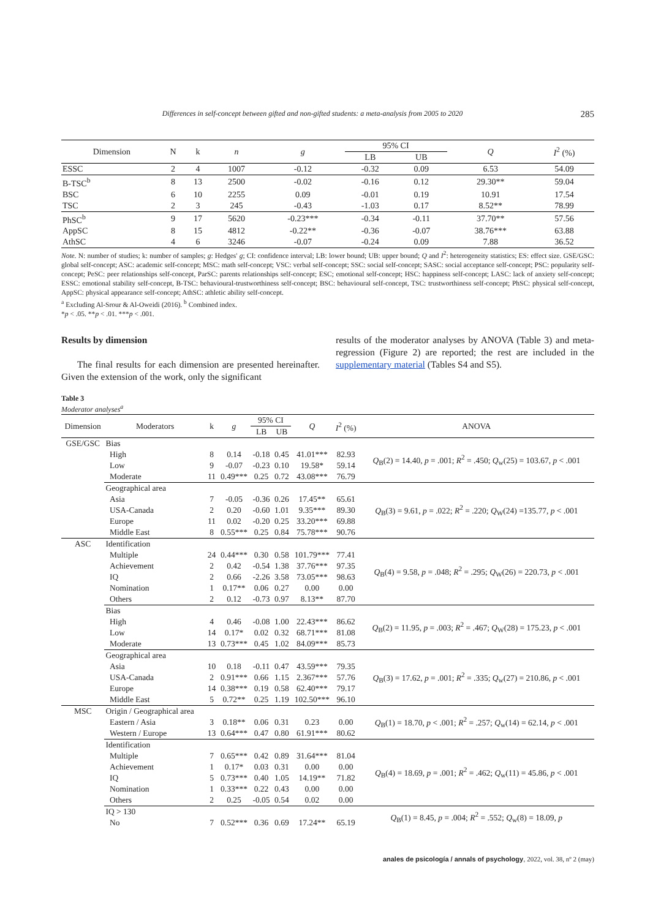Differences in self-concept between gifted and non-gifted students: a meta-analysis from 2005 to 2020 285
| Dimension | N | k | n | g | 95% CI | | Q | I<sup>2</sup> (%) |
| --- | --- | --- | --- | --- | --- | --- | --- | --- |
| | | | | | LB | UB | | |
| ESSC | 2 | 4 | 1007 | -0.12 | -0.32 | 0.09 | 6.53 | 54.09 |
| B-TSC<sup>b</sup> | 8 | 13 | 2500 | -0.02 | -0.16 | 0.12 | 29.30** | 59.04 |
| BSC | 6 | 10 | 2255 | 0.09 | -0.01 | 0.19 | 10.91 | 17.54 |
| TSC | 2 | 3 | 245 | -0.43 | -1.03 | 0.17 | 8.52** | 78.99 |
| PhSC<sup>b</sup> | 9 | 17 | 5620 | -0.23*** | -0.34 | -0.11 | 37.70** | 57.56 |
| AppSC | 8 | 15 | 4812 | -0.22** | -0.36 | -0.07 | 38.76*** | 63.88 |
| AthSC | 4 | 6 | 3246 | -0.07 | -0.24 | 0.09 | 7.88 | 36.52 |
Note. N: number of studies; k: number of samples; g: Hedges' g; CI: confidence interval; LB: lower bound; UB: upper bound; Q and I<sup>2</sup>: heterogeneity statistics; ES: effect size. GSE/GSC: global self-concept; ASC: academic self-concept; MSC: math self-concept; VSC: verbal self-concept; SSC: social self-concept; SASC: social acceptance self-concept; PSC: popularity self-concept; PeSC: peer relationships self-concept, ParSC: parents relationships self-concept; ESC; emotional self-concept; HSC: happiness self-concept; LASC: lack of anxiety self-concept; ESSC: emotional stability self-concept, B-TSC: behavioural-trustworthiness self-concept; BSC: behavioural self-concept, TSC: trustworthiness self-concept; PhSC: physical self-concept, AppSC: physical appearance self-concept; AthSC: athletic ability self-concept.
<sup>a</sup> Excluding Al-Srour & Al-Oweidi (2016). <sup>b</sup> Combined index.
*p < .05. **p < .01. ***p < .001.
Results by dimension
The final results for each dimension are presented hereinafter. Given the extension of the work, only the significant
results of the moderator analyses by ANOVA (Table 3) and meta-regression (Figure 2) are reported; the rest are included in the supplementary material (Tables S4 and S5).
Table 3
Moderator analyses<sup>a</sup>
| Dimension | Moderators | | k | g | 95% CI | | Q | I<sup>2</sup> (%) | ANOVA |
| --- | --- | --- | --- | --- | --- | --- | --- | --- | --- |
| | | | | | LB | UB | | | |
| GSE/GSC | Bias | | | | | | | | Q<sub>B</sub>(2) = 14.40, p = .001; R<sup>2</sup> = .450; Q<sub>w</sub>(25) = 103.67, p < .001 |
| | | High | 8 | 0.14 | -0.18 | 0.45 | 41.01*** | 82.93 | |
| | | Low | 9 | -0.07 | -0.23 | 0.10 | 19.58* | 59.14 | |
| | | Moderate | 11 | 0.49*** | 0.25 | 0.72 | 43.08*** | 76.79 | |
| | Geographical area | | | | | | | | Q<sub>B</sub>(3) = 9.61, p = .022; R<sup>2</sup> = .220; Q<sub>W</sub>(24) =135.77, p < .001 |
| | | Asia | 7 | -0.05 | -0.36 | 0.26 | 17.45** | 65.61 | |
| | | USA-Canada | 2 | 0.20 | -0.60 | 1.01 | 9.35*** | 89.30 | |
| | | Europe | 11 | 0.02 | -0.20 | 0.25 | 33.20*** | 69.88 | |
| | | Middle East | 8 | 0.55*** | 0.25 | 0.84 | 75.78*** | 90.76 | |
| ASC | Identification | | | | | | | | Q<sub>B</sub>(4) = 9.58, p = .048; R<sup>2</sup> = .295; Q<sub>W</sub>(26) = 220.73, p < .001 |
| | | Multiple | 24 | 0.44*** | 0.30 | 0.58 | 101.79*** | 77.41 | |
| | | Achievement | 2 | 0.42 | -0.54 | 1.38 | 37.76*** | 97.35 | |
| | | IQ | 2 | 0.66 | -2.26 | 3.58 | 73.05*** | 98.63 | |
| | | Nomination | 1 | 0.17** | 0.06 | 0.27 | 0.00 | 0.00 | |
| | | Others | 2 | 0.12 | -0.73 | 0.97 | 8.13** | 87.70 | |
| | Bias | | | | | | | | Q<sub>B</sub>(2) = 11.95, p = .003; R<sup>2</sup> = .467; Q<sub>W</sub>(28) = 175.23, p < .001 |
| | | High | 4 | 0.46 | -0.08 | 1.00 | 22.43*** | 86.62 | |
| | | Low | 14 | 0.17* | 0.02 | 0.32 | 68.71*** | 81.08 | |
| | | Moderate | 13 | 0.73*** | 0.45 | 1.02 | 84.09*** | 85.73 | |
| | Geographical area | | | | | | | | Q<sub>B</sub>(3) = 17.62, p = .001; R<sup>2</sup> = .335; Q<sub>w</sub>(27) = 210.86, p < .001 |
| | | Asia | 10 | 0.18 | -0.11 | 0.47 | 43.59*** | 79.35 | |
| | | USA-Canada | 2 | 0.91*** | 0.66 | 1.15 | 2.367*** | 57.76 | |
| | | Europe | 14 | 0.38*** | 0.19 | 0.58 | 62.40*** | 79.17 | |
| | | Middle East | 5 | 0.72** | 0.25 | 1.19 | 102.50*** | 96.10 | |
| MSC | Origin / Geographical area | | | | | | | | Q<sub>B</sub>(1) = 18.70, p < .001; R<sup>2</sup> = .257; Q<sub>w</sub>(14) = 62.14, p < .001 |
| | | Eastern / Asia | 3 | 0.18** | 0.06 | 0.31 | 0.23 | 0.00 | |
| | | Western / Europe | 13 | 0.64*** | 0.47 | 0.80 | 61.91*** | 80.62 | |
| | Identification | | | | | | | | Q<sub>B</sub>(4) = 18.69, p = .001; R<sup>2</sup> = .462; Q<sub>w</sub>(11) = 45.86, p < .001 |
| | | Multiple | 7 | 0.65*** | 0.42 | 0.89 | 31.64*** | 81.04 | |
| | | Achievement | 1 | 0.17* | 0.03 | 0.31 | 0.00 | 0.00 | |
| | | IQ | 5 | 0.73*** | 0.40 | 1.05 | 14.19** | 71.82 | |
| | | Nomination | 1 | 0.33*** | 0.22 | 0.43 | 0.00 | 0.00 | |
| | | Others | 2 | 0.25 | -0.05 | 0.54 | 0.02 | 0.00 | |
| | IQ > 130 | | | | | | | | Q<sub>B</sub>(1) = 8.45, p = .004; R<sup>2</sup> = .552; Q<sub>w</sub>(8) = 18.09, p |
| | | No | 7 | 0.52*** | 0.36 | 0.69 | 17.24** | 65.19 | |
anales de psicología / annals of psychology, 2022, vol. 38, nº 2 (may)